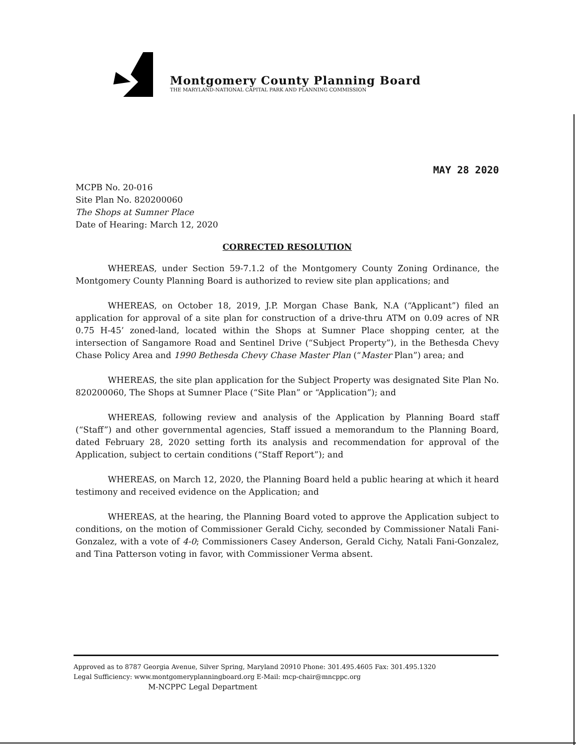Montgomery County Planning Board
THE MARYLAND-NATIONAL CAPITAL PARK AND PLANNING COMMISSION
MAY 28 2020
MCPB No. 20-016
Site Plan No. 820200060
The Shops at Sumner Place
Date of Hearing: March 12, 2020
CORRECTED RESOLUTION
WHEREAS, under Section 59-7.1.2 of the Montgomery County Zoning Ordinance, the Montgomery County Planning Board is authorized to review site plan applications; and
WHEREAS, on October 18, 2019, J.P. Morgan Chase Bank, N.A (“Applicant”) filed an application for approval of a site plan for construction of a drive-thru ATM on 0.09 acres of NR 0.75 H-45’ zoned-land, located within the Shops at Sumner Place shopping center, at the intersection of Sangamore Road and Sentinel Drive (“Subject Property”), in the Bethesda Chevy Chase Policy Area and 1990 Bethesda Chevy Chase Master Plan (“Master Plan”) area; and
WHEREAS, the site plan application for the Subject Property was designated Site Plan No. 820200060, The Shops at Sumner Place (“Site Plan” or “Application”); and
WHEREAS, following review and analysis of the Application by Planning Board staff (“Staff”) and other governmental agencies, Staff issued a memorandum to the Planning Board, dated February 28, 2020 setting forth its analysis and recommendation for approval of the Application, subject to certain conditions (“Staff Report”); and
WHEREAS, on March 12, 2020, the Planning Board held a public hearing at which it heard testimony and received evidence on the Application; and
WHEREAS, at the hearing, the Planning Board voted to approve the Application subject to conditions, on the motion of Commissioner Gerald Cichy, seconded by Commissioner Natali Fani-Gonzalez, with a vote of 4-0; Commissioners Casey Anderson, Gerald Cichy, Natali Fani-Gonzalez, and Tina Patterson voting in favor, with Commissioner Verma absent.
Approved as to 8787 Georgia Avenue, Silver Spring, Maryland 20910 Phone: 301.495.4605 Fax: 301.495.1320
Legal Sufficiency: www.montgomeryplanningboard.org E-Mail: mcp-chair@mncppc.org
M-NCPPC Legal Department